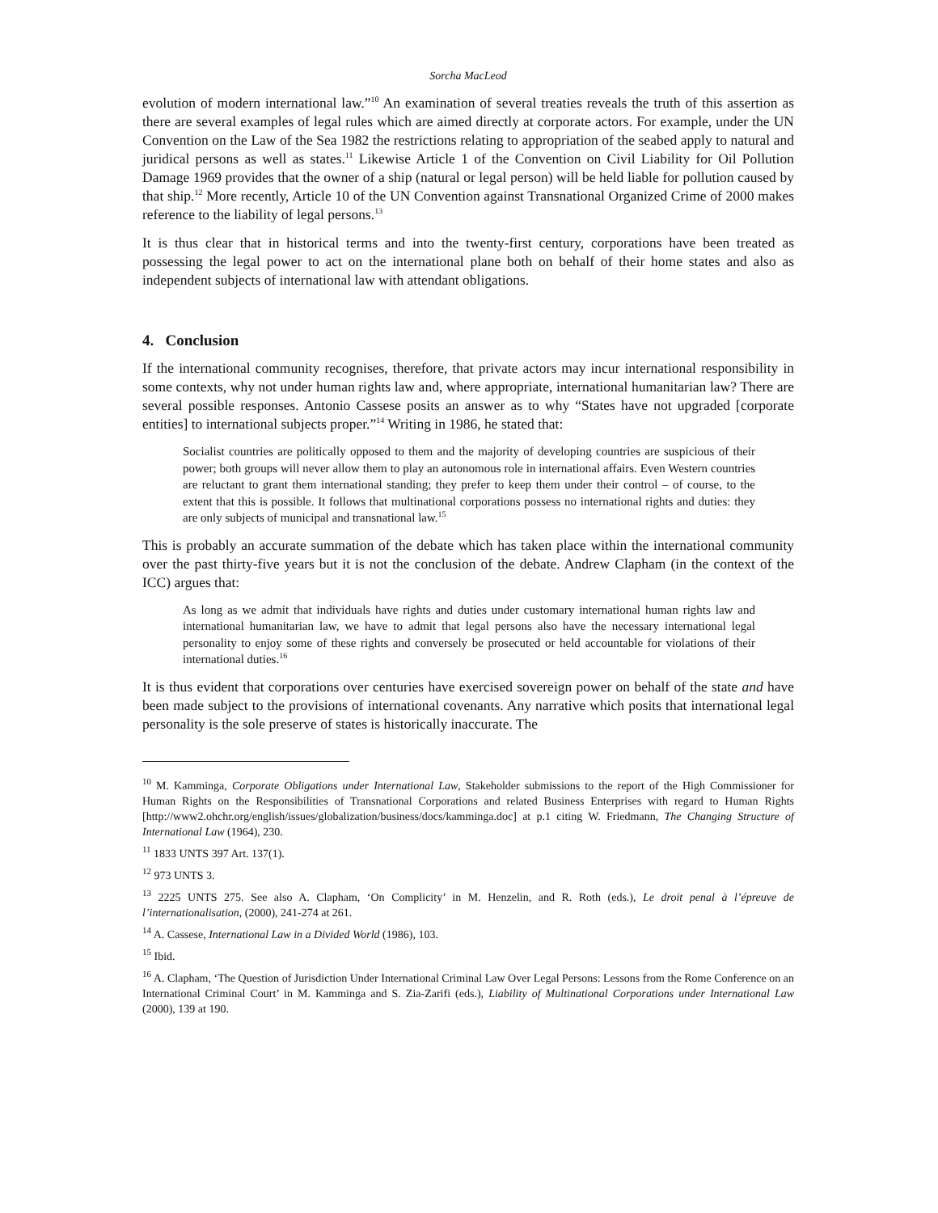Sorcha MacLeod
evolution of modern international law.”<sup>10</sup> An examination of several treaties reveals the truth of this assertion as there are several examples of legal rules which are aimed directly at corporate actors. For example, under the UN Convention on the Law of the Sea 1982 the restrictions relating to appropriation of the seabed apply to natural and juridical persons as well as states.<sup>11</sup> Likewise Article 1 of the Convention on Civil Liability for Oil Pollution Damage 1969 provides that the owner of a ship (natural or legal person) will be held liable for pollution caused by that ship.<sup>12</sup> More recently, Article 10 of the UN Convention against Transnational Organized Crime of 2000 makes reference to the liability of legal persons.<sup>13</sup>
It is thus clear that in historical terms and into the twenty-first century, corporations have been treated as possessing the legal power to act on the international plane both on behalf of their home states and also as independent subjects of international law with attendant obligations.
4. Conclusion
If the international community recognises, therefore, that private actors may incur international responsibility in some contexts, why not under human rights law and, where appropriate, international humanitarian law? There are several possible responses. Antonio Cassese posits an answer as to why “States have not upgraded [corporate entities] to international subjects proper.”<sup>14</sup> Writing in 1986, he stated that:
Socialist countries are politically opposed to them and the majority of developing countries are suspicious of their power; both groups will never allow them to play an autonomous role in international affairs. Even Western countries are reluctant to grant them international standing; they prefer to keep them under their control – of course, to the extent that this is possible. It follows that multinational corporations possess no international rights and duties: they are only subjects of municipal and transnational law.<sup>15</sup>
This is probably an accurate summation of the debate which has taken place within the international community over the past thirty-five years but it is not the conclusion of the debate. Andrew Clapham (in the context of the ICC) argues that:
As long as we admit that individuals have rights and duties under customary international human rights law and international humanitarian law, we have to admit that legal persons also have the necessary international legal personality to enjoy some of these rights and conversely be prosecuted or held accountable for violations of their international duties.<sup>16</sup>
It is thus evident that corporations over centuries have exercised sovereign power on behalf of the state and have been made subject to the provisions of international covenants. Any narrative which posits that international legal personality is the sole preserve of states is historically inaccurate. The
<sup>10</sup> M. Kamminga, Corporate Obligations under International Law, Stakeholder submissions to the report of the High Commissioner for Human Rights on the Responsibilities of Transnational Corporations and related Business Enterprises with regard to Human Rights [http://www2.ohchr.org/english/issues/globalization/business/docs/kamminga.doc] at p.1 citing W. Friedmann, The Changing Structure of International Law (1964), 230.
<sup>11</sup> 1833 UNTS 397 Art. 137(1).
<sup>12</sup> 973 UNTS 3.
<sup>13</sup> 2225 UNTS 275. See also A. Clapham, ‘On Complicity’ in M. Henzelin, and R. Roth (eds.), Le droit penal à l’épreuve de l’internationalisation, (2000), 241-274 at 261.
<sup>14</sup> A. Cassese, International Law in a Divided World (1986), 103.
<sup>15</sup> Ibid.
<sup>16</sup> A. Clapham, ‘The Question of Jurisdiction Under International Criminal Law Over Legal Persons: Lessons from the Rome Conference on an International Criminal Court’ in M. Kamminga and S. Zia-Zarifi (eds.), Liability of Multinational Corporations under International Law (2000), 139 at 190.